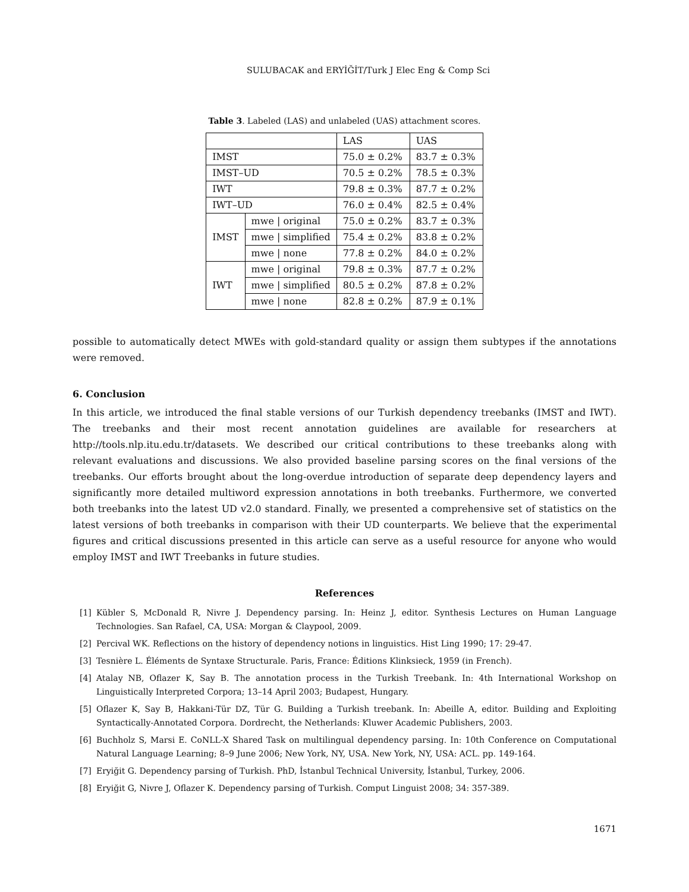SULUBACAK and ERYİĞİT/Turk J Elec Eng & Comp Sci
Table 3. Labeled (LAS) and unlabeled (UAS) attachment scores.
| | | LAS | UAS |
| IMST | | 75.0 ± 0.2% | 83.7 ± 0.3% |
| IMST–UD | | 70.5 ± 0.2% | 78.5 ± 0.3% |
| IWT | | 79.8 ± 0.3% | 87.7 ± 0.2% |
| IWT–UD | | 76.0 ± 0.4% | 82.5 ± 0.4% |
| IMST | mwe / original | 75.0 ± 0.2% | 83.7 ± 0.3% |
| | mwe / simplified | 75.4 ± 0.2% | 83.8 ± 0.2% |
| | mwe / none | 77.8 ± 0.2% | 84.0 ± 0.2% |
| IWT | mwe / original | 79.8 ± 0.3% | 87.7 ± 0.2% |
| | mwe / simplified | 80.5 ± 0.2% | 87.8 ± 0.2% |
| | mwe / none | 82.8 ± 0.2% | 87.9 ± 0.1% |
possible to automatically detect MWEs with gold-standard quality or assign them subtypes if the annotations were removed.
6. Conclusion
In this article, we introduced the final stable versions of our Turkish dependency treebanks (IMST and IWT). The treebanks and their most recent annotation guidelines are available for researchers at http://tools.nlp.itu.edu.tr/datasets. We described our critical contributions to these treebanks along with relevant evaluations and discussions. We also provided baseline parsing scores on the final versions of the treebanks. Our efforts brought about the long-overdue introduction of separate deep dependency layers and significantly more detailed multiword expression annotations in both treebanks. Furthermore, we converted both treebanks into the latest UD v2.0 standard. Finally, we presented a comprehensive set of statistics on the latest versions of both treebanks in comparison with their UD counterparts. We believe that the experimental figures and critical discussions presented in this article can serve as a useful resource for anyone who would employ IMST and IWT Treebanks in future studies.
References
[1] Kübler S, McDonald R, Nivre J. Dependency parsing. In: Heinz J, editor. Synthesis Lectures on Human Language Technologies. San Rafael, CA, USA: Morgan & Claypool, 2009.
[2] Percival WK. Reflections on the history of dependency notions in linguistics. Hist Ling 1990; 17: 29-47.
[3] Tesnière L. Éléments de Syntaxe Structurale. Paris, France: Éditions Klinksieck, 1959 (in French).
[4] Atalay NB, Oflazer K, Say B. The annotation process in the Turkish Treebank. In: 4th International Workshop on Linguistically Interpreted Corpora; 13–14 April 2003; Budapest, Hungary.
[5] Oflazer K, Say B, Hakkani-Tür DZ, Tür G. Building a Turkish treebank. In: Abeille A, editor. Building and Exploiting Syntactically-Annotated Corpora. Dordrecht, the Netherlands: Kluwer Academic Publishers, 2003.
[6] Buchholz S, Marsi E. CoNLL-X Shared Task on multilingual dependency parsing. In: 10th Conference on Computational Natural Language Learning; 8–9 June 2006; New York, NY, USA. New York, NY, USA: ACL. pp. 149-164.
[7] Eryiğit G. Dependency parsing of Turkish. PhD, İstanbul Technical University, İstanbul, Turkey, 2006.
[8] Eryiğit G, Nivre J, Oflazer K. Dependency parsing of Turkish. Comput Linguist 2008; 34: 357-389.
1671